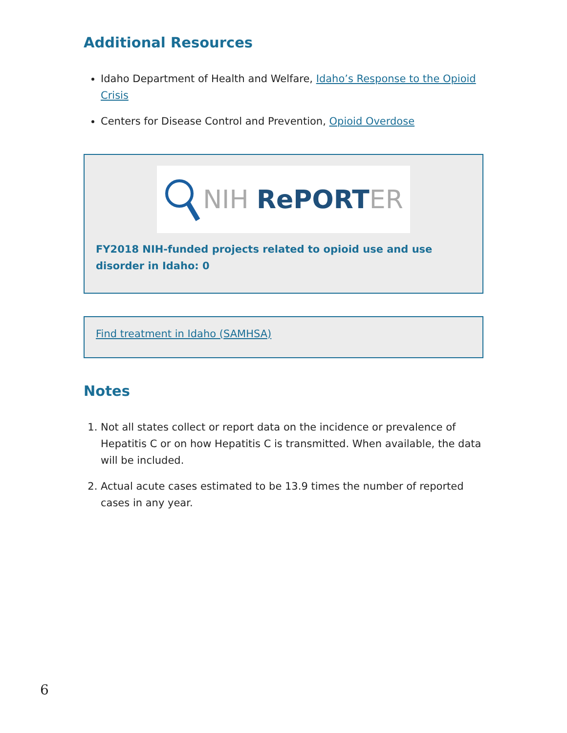Additional Resources
Idaho Department of Health and Welfare, Idaho’s Response to the Opioid Crisis
Centers for Disease Control and Prevention, Opioid Overdose
NIH RePORT ER
FY2018 NIH-funded projects related to opioid use and use disorder in Idaho: 0
Find treatment in Idaho (SAMHSA)
Notes
1. Not all states collect or report data on the incidence or prevalence of Hepatitis C or on how Hepatitis C is transmitted. When available, the data will be included.
2. Actual acute cases estimated to be 13.9 times the number of reported cases in any year.
6